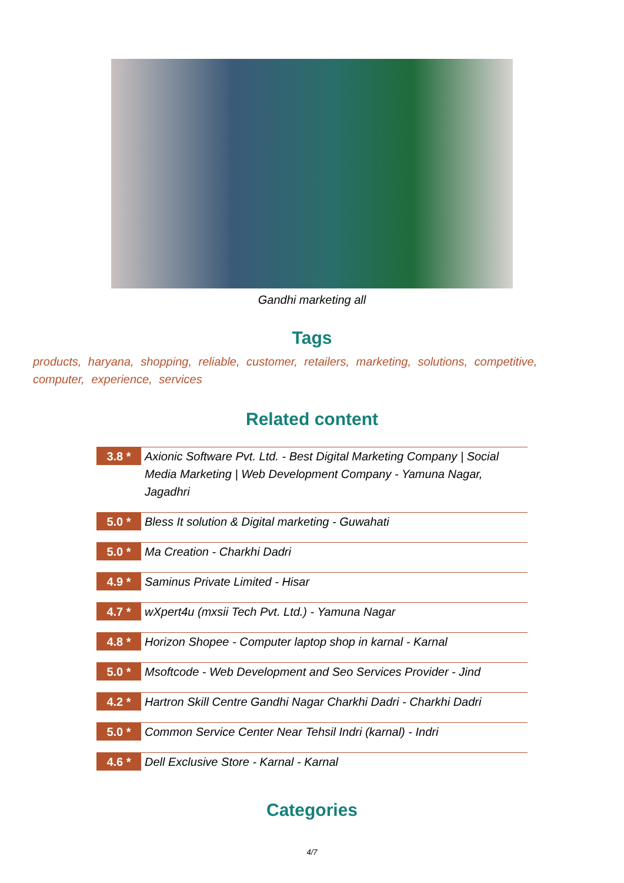Gandhi marketing all
Tags
products, haryana, shopping, reliable, customer, retailers, marketing, solutions, competitive, computer, experience, services
Related content
3.8 *
Axionic Software Pvt. Ltd. - Best Digital Marketing Company | Social Media Marketing | Web Development Company - Yamuna Nagar, Jagadhri
5.0 *
Bless It solution & Digital marketing - Guwahati
5.0 *
Ma Creation - Charkhi Dadri
4.9 *
Saminus Private Limited - Hisar
4.7 *
wXpert4u (mxsii Tech Pvt. Ltd.) - Yamuna Nagar
4.8 *
Horizon Shopee - Computer laptop shop in karnal - Karnal
5.0 *
Msoftcode - Web Development and Seo Services Provider - Jind
4.2 *
Hartron Skill Centre Gandhi Nagar Charkhi Dadri - Charkhi Dadri
5.0 *
Common Service Center Near Tehsil Indri (karnal) - Indri
4.6 *
Dell Exclusive Store - Karnal - Karnal
Categories
4/7